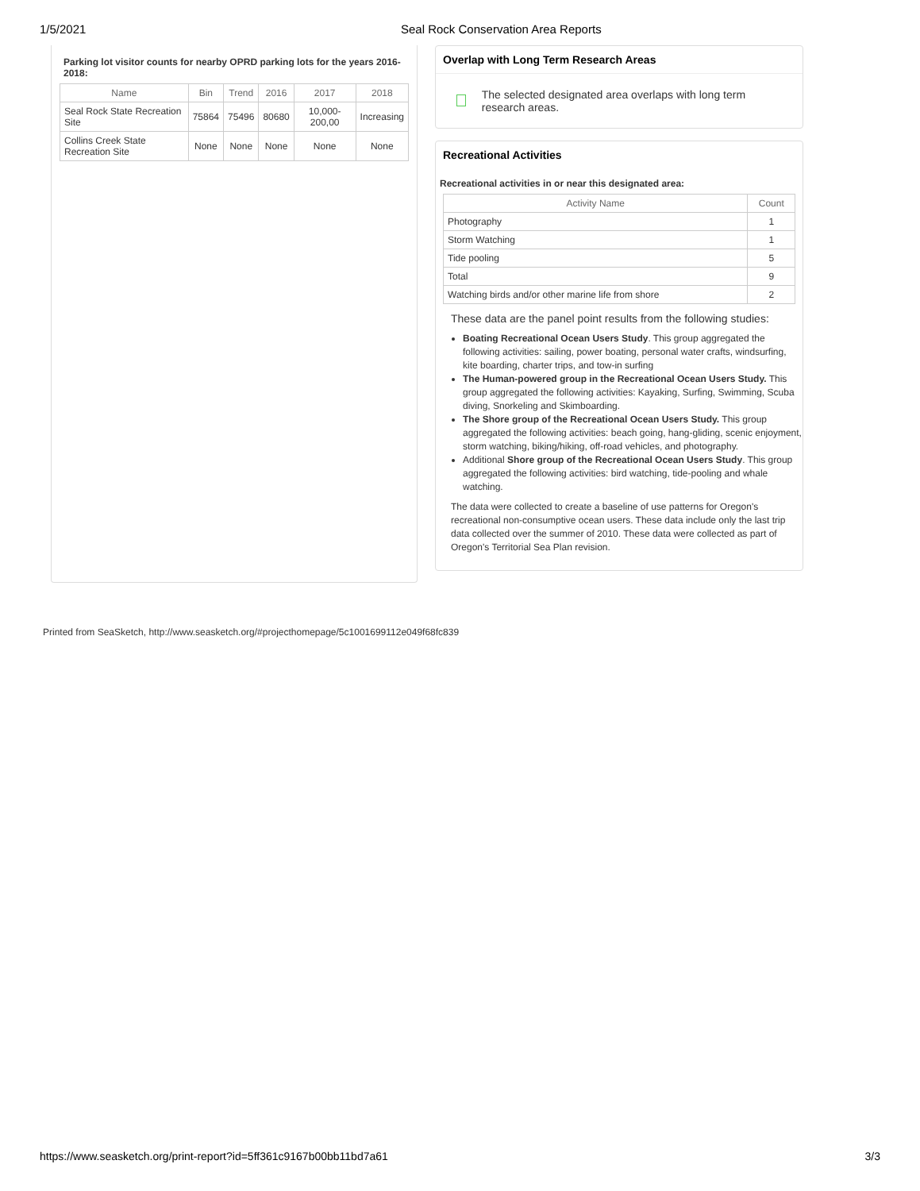1/5/2021 Seal Rock Conservation Area Reports
Parking lot visitor counts for nearby OPRD parking lots for the years 2016-2018:
| Name | Bin | Trend | 2016 | 2017 | 2018 |
| --- | --- | --- | --- | --- | --- |
| Seal Rock State Recreation Site | 75864 | 75496 | 80680 | 10,000-200,00 | Increasing |
| Collins Creek State Recreation Site | None | None | None | None | None |
Overlap with Long Term Research Areas
The selected designated area overlaps with long term research areas.
Recreational Activities
Recreational activities in or near this designated area:
| Activity Name | Count |
| --- | --- |
| Photography | 1 |
| Storm Watching | 1 |
| Tide pooling | 5 |
| Total | 9 |
| Watching birds and/or other marine life from shore | 2 |
These data are the panel point results from the following studies:
Boating Recreational Ocean Users Study. This group aggregated the following activities: sailing, power boating, personal water crafts, windsurfing, kite boarding, charter trips, and tow-in surfing
The Human-powered group in the Recreational Ocean Users Study. This group aggregated the following activities: Kayaking, Surfing, Swimming, Scuba diving, Snorkeling and Skimboarding.
The Shore group of the Recreational Ocean Users Study. This group aggregated the following activities: beach going, hang-gliding, scenic enjoyment, storm watching, biking/hiking, off-road vehicles, and photography.
Additional Shore group of the Recreational Ocean Users Study. This group aggregated the following activities: bird watching, tide-pooling and whale watching.
The data were collected to create a baseline of use patterns for Oregon's recreational non-consumptive ocean users. These data include only the last trip data collected over the summer of 2010. These data were collected as part of Oregon's Territorial Sea Plan revision.
Printed from SeaSketch, http://www.seasketch.org/#projecthomepage/5c1001699112e049f68fc839
https://www.seasketch.org/print-report?id=5ff361c9167b00bb11bd7a61 3/3